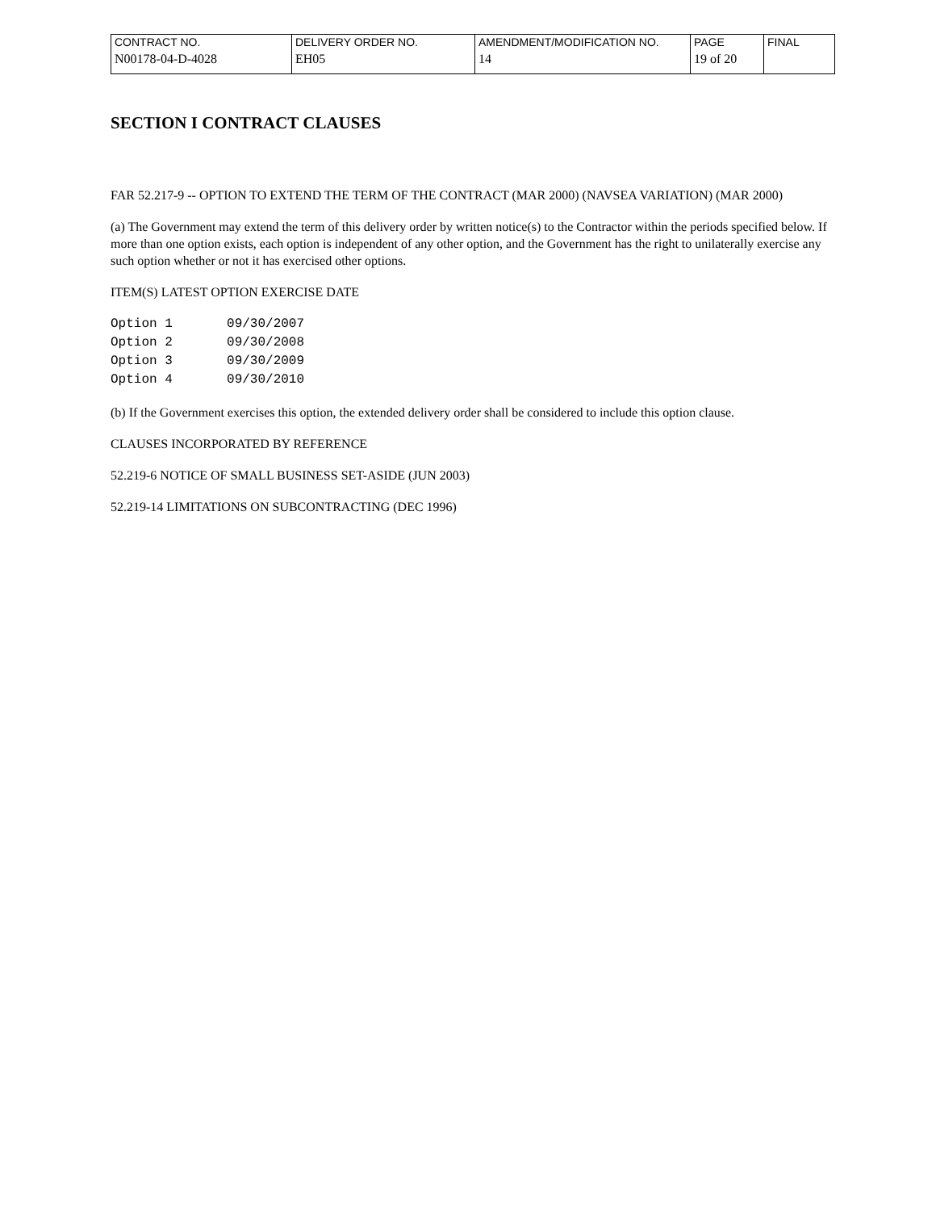| CONTRACT NO. | DELIVERY ORDER NO. | AMENDMENT/MODIFICATION NO. | PAGE | FINAL |
| N00178-04-D-4028 | EH05 | 14 | 19 of 20 | |
SECTION I CONTRACT CLAUSES
FAR 52.217-9 -- OPTION TO EXTEND THE TERM OF THE CONTRACT (MAR 2000) (NAVSEA VARIATION) (MAR 2000)
(a) The Government may extend the term of this delivery order by written notice(s) to the Contractor within the periods specified below. If more than one option exists, each option is independent of any other option, and the Government has the right to unilaterally exercise any such option whether or not it has exercised other options.
ITEM(S) LATEST OPTION EXERCISE DATE
Option 1       09/30/2007
Option 2       09/30/2008
Option 3       09/30/2009
Option 4       09/30/2010
(b) If the Government exercises this option, the extended delivery order shall be considered to include this option clause.
CLAUSES INCORPORATED BY REFERENCE
52.219-6 NOTICE OF SMALL BUSINESS SET-ASIDE (JUN 2003)
52.219-14 LIMITATIONS ON SUBCONTRACTING (DEC 1996)